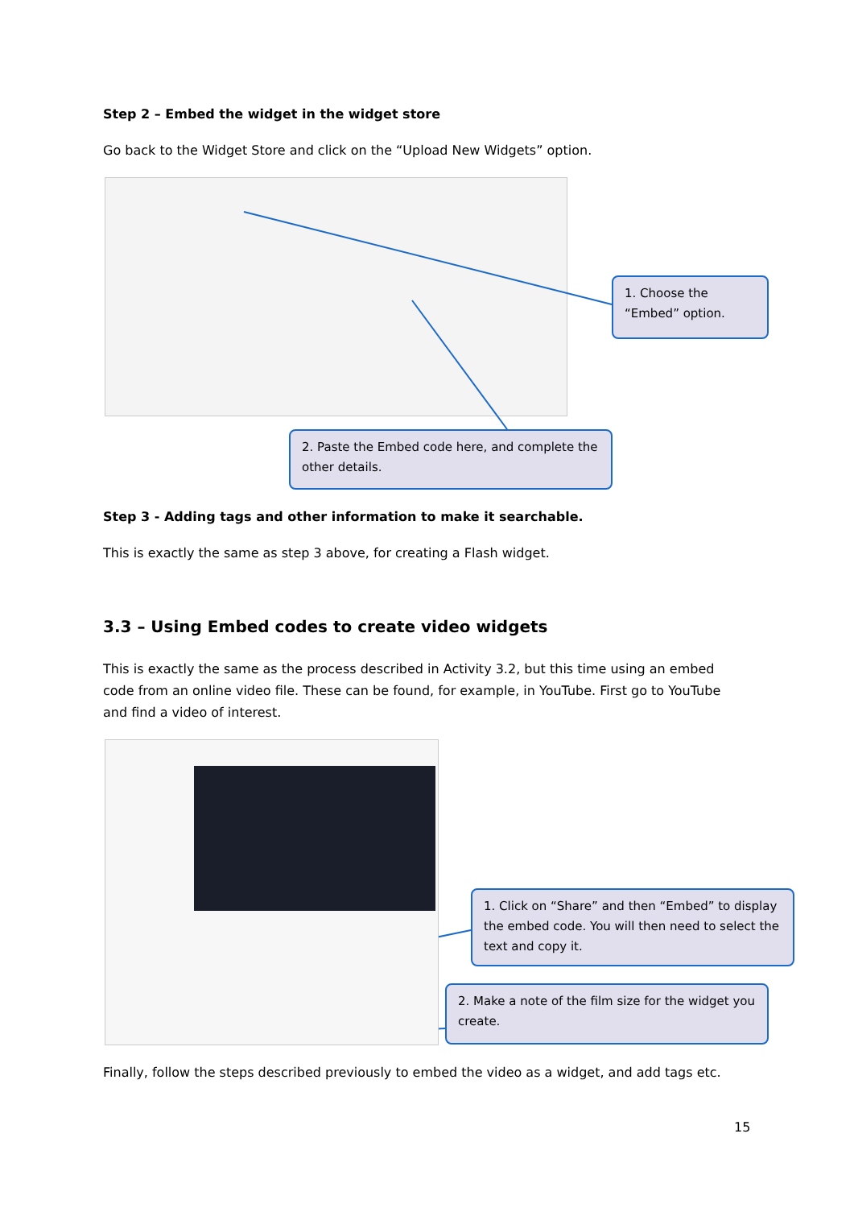Step 2 – Embed the widget in the widget store
Go back to the Widget Store and click on the “Upload New Widgets” option.
1. Choose the “Embed” option.
2. Paste the Embed code here, and complete the other details.
Step 3 - Adding tags and other information to make it searchable.
This is exactly the same as step 3 above, for creating a Flash widget.
3.3 – Using Embed codes to create video widgets
This is exactly the same as the process described in Activity 3.2, but this time using an embed code from an online video file. These can be found, for example, in YouTube. First go to YouTube and find a video of interest.
1. Click on “Share” and then “Embed” to display the embed code. You will then need to select the text and copy it.
2. Make a note of the film size for the widget you create.
Finally, follow the steps described previously to embed the video as a widget, and add tags etc.
15